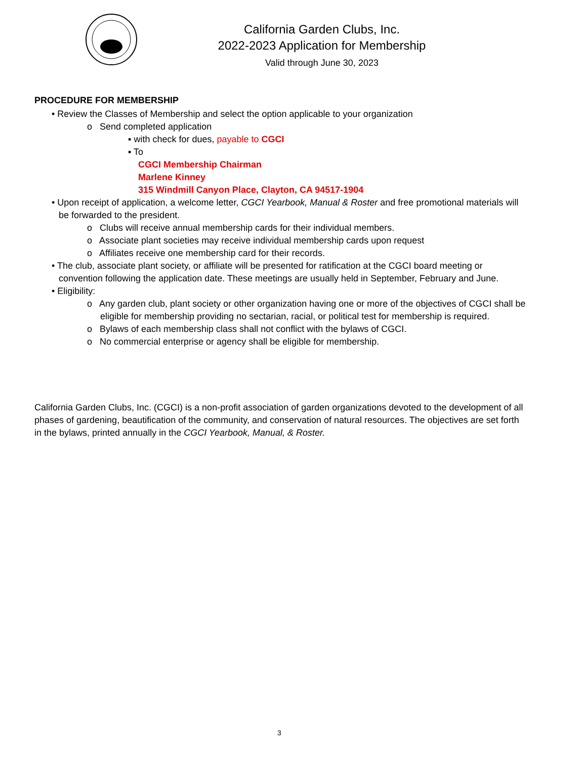California Garden Clubs, Inc.
2022-2023 Application for Membership
Valid through June 30, 2023
PROCEDURE FOR MEMBERSHIP
• Review the Classes of Membership and select the option applicable to your organization
o Send completed application
▪ with check for dues, payable to CGCI
▪ To
CGCI Membership Chairman
Marlene Kinney
315 Windmill Canyon Place, Clayton, CA 94517-1904
• Upon receipt of application, a welcome letter, CGCI Yearbook, Manual & Roster and free promotional materials will be forwarded to the president.
o Clubs will receive annual membership cards for their individual members.
o Associate plant societies may receive individual membership cards upon request
o Affiliates receive one membership card for their records.
• The club, associate plant society, or affiliate will be presented for ratification at the CGCI board meeting or convention following the application date. These meetings are usually held in September, February and June.
• Eligibility:
o Any garden club, plant society or other organization having one or more of the objectives of CGCI shall be eligible for membership providing no sectarian, racial, or political test for membership is required.
o Bylaws of each membership class shall not conflict with the bylaws of CGCI.
o No commercial enterprise or agency shall be eligible for membership.
California Garden Clubs, Inc. (CGCI) is a non-profit association of garden organizations devoted to the development of all phases of gardening, beautification of the community, and conservation of natural resources. The objectives are set forth in the bylaws, printed annually in the CGCI Yearbook, Manual, & Roster.
3